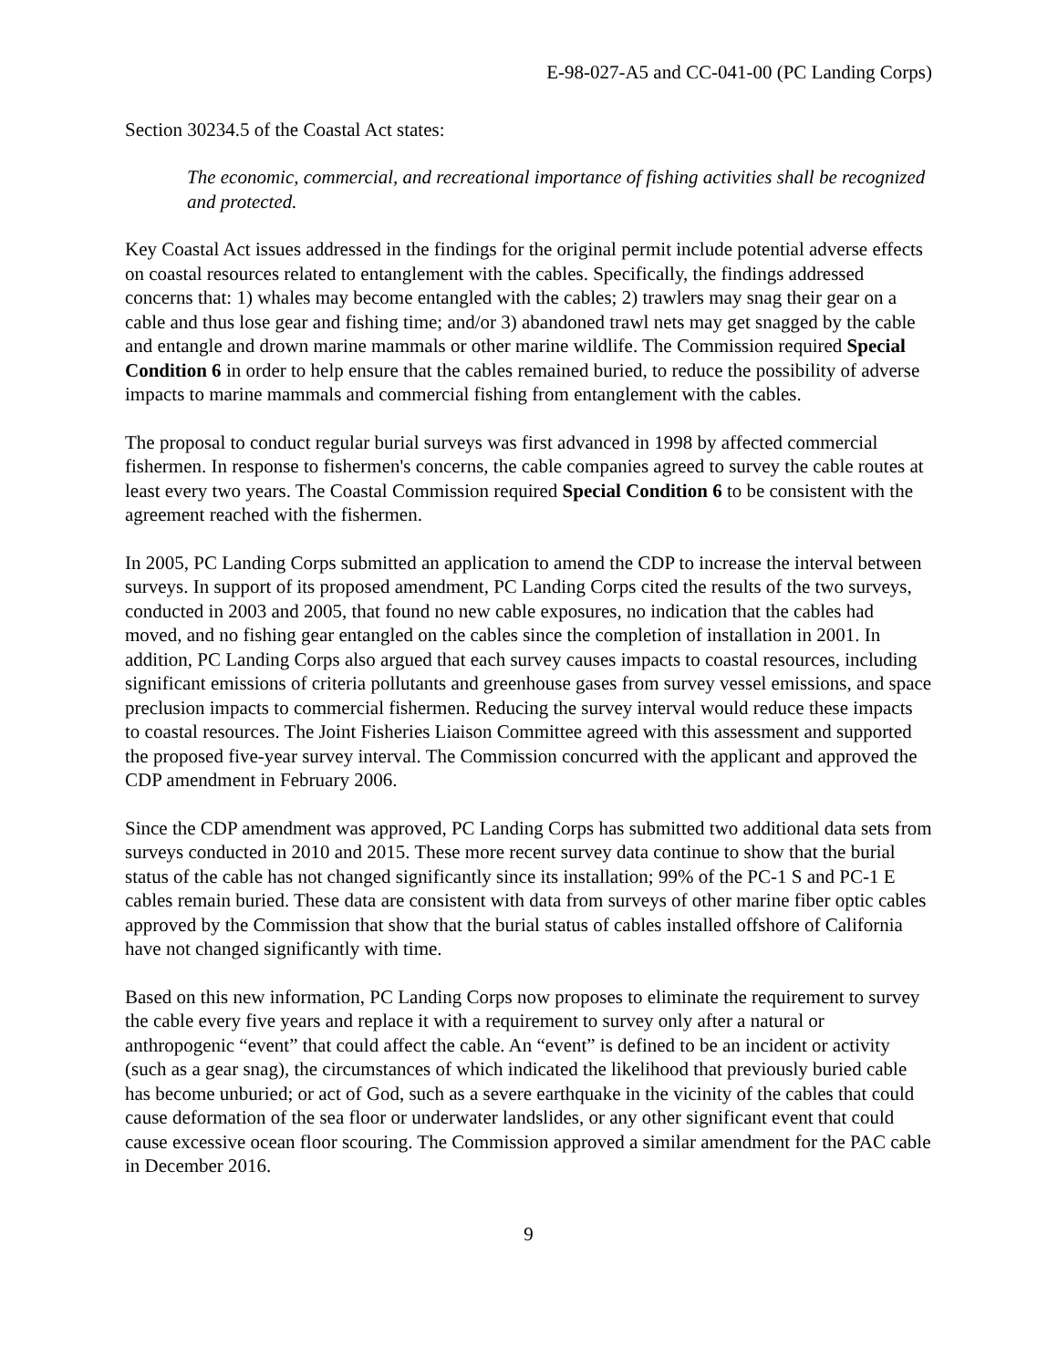E-98-027-A5 and CC-041-00 (PC Landing Corps)
Section 30234.5 of the Coastal Act states:
The economic, commercial, and recreational importance of fishing activities shall be recognized and protected.
Key Coastal Act issues addressed in the findings for the original permit include potential adverse effects on coastal resources related to entanglement with the cables. Specifically, the findings addressed concerns that: 1) whales may become entangled with the cables; 2) trawlers may snag their gear on a cable and thus lose gear and fishing time; and/or 3) abandoned trawl nets may get snagged by the cable and entangle and drown marine mammals or other marine wildlife. The Commission required Special Condition 6 in order to help ensure that the cables remained buried, to reduce the possibility of adverse impacts to marine mammals and commercial fishing from entanglement with the cables.
The proposal to conduct regular burial surveys was first advanced in 1998 by affected commercial fishermen. In response to fishermen's concerns, the cable companies agreed to survey the cable routes at least every two years. The Coastal Commission required Special Condition 6 to be consistent with the agreement reached with the fishermen.
In 2005, PC Landing Corps submitted an application to amend the CDP to increase the interval between surveys. In support of its proposed amendment, PC Landing Corps cited the results of the two surveys, conducted in 2003 and 2005, that found no new cable exposures, no indication that the cables had moved, and no fishing gear entangled on the cables since the completion of installation in 2001. In addition, PC Landing Corps also argued that each survey causes impacts to coastal resources, including significant emissions of criteria pollutants and greenhouse gases from survey vessel emissions, and space preclusion impacts to commercial fishermen. Reducing the survey interval would reduce these impacts to coastal resources. The Joint Fisheries Liaison Committee agreed with this assessment and supported the proposed five-year survey interval. The Commission concurred with the applicant and approved the CDP amendment in February 2006.
Since the CDP amendment was approved, PC Landing Corps has submitted two additional data sets from surveys conducted in 2010 and 2015. These more recent survey data continue to show that the burial status of the cable has not changed significantly since its installation; 99% of the PC-1 S and PC-1 E cables remain buried. These data are consistent with data from surveys of other marine fiber optic cables approved by the Commission that show that the burial status of cables installed offshore of California have not changed significantly with time.
Based on this new information, PC Landing Corps now proposes to eliminate the requirement to survey the cable every five years and replace it with a requirement to survey only after a natural or anthropogenic “event” that could affect the cable. An “event” is defined to be an incident or activity (such as a gear snag), the circumstances of which indicated the likelihood that previously buried cable has become unburied; or act of God, such as a severe earthquake in the vicinity of the cables that could cause deformation of the sea floor or underwater landslides, or any other significant event that could cause excessive ocean floor scouring. The Commission approved a similar amendment for the PAC cable in December 2016.
9